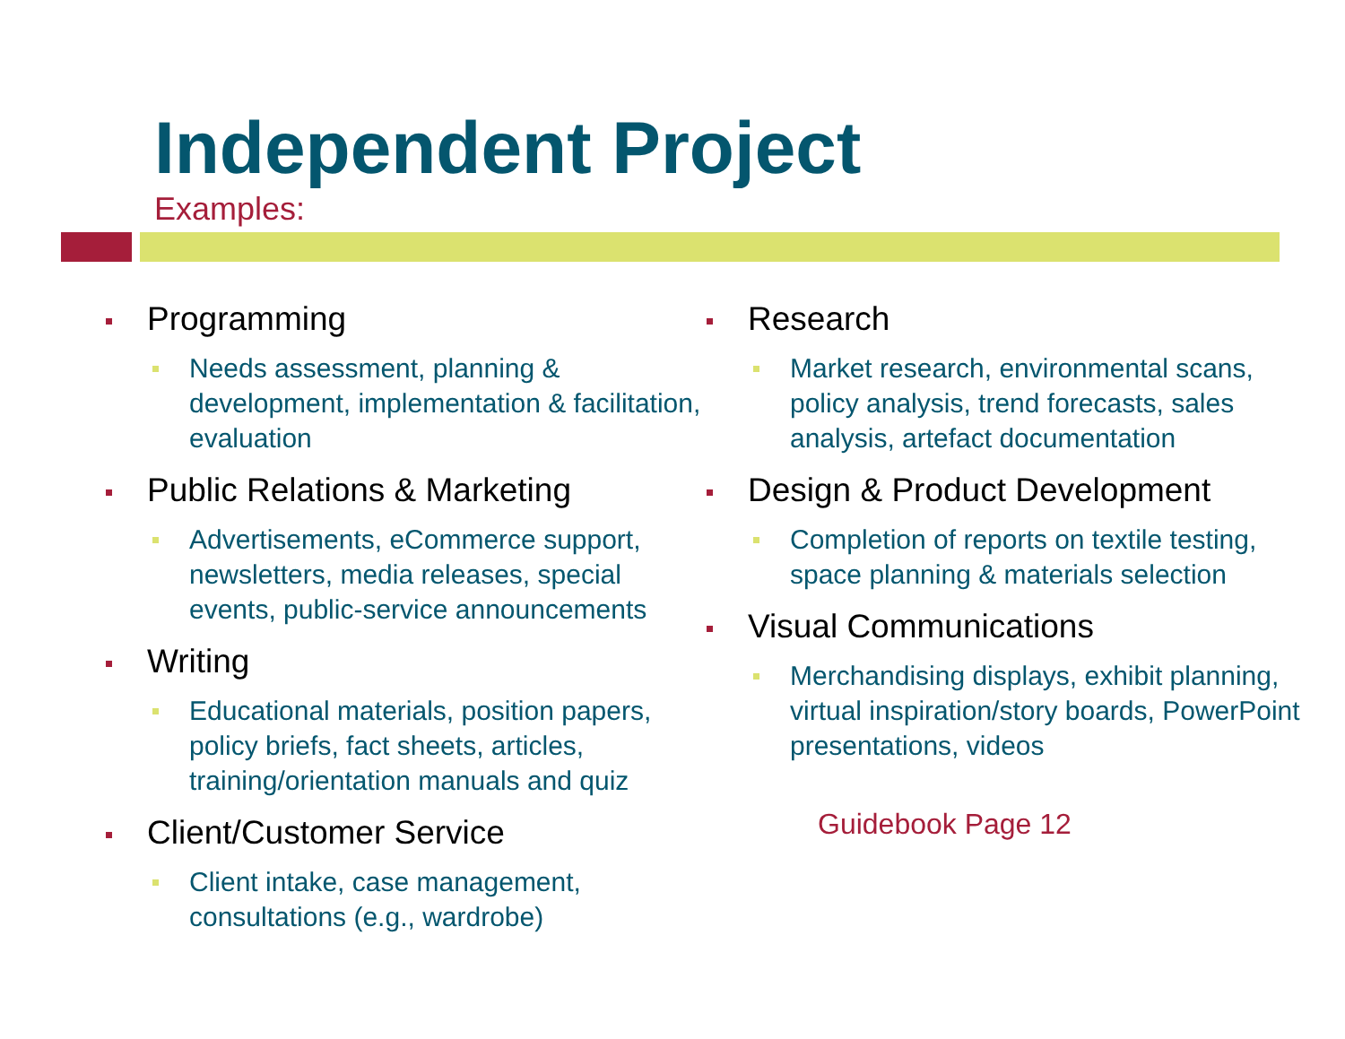Independent Project
Examples:
Programming
Needs assessment, planning & development, implementation & facilitation, evaluation
Public Relations & Marketing
Advertisements, eCommerce support, newsletters, media releases, special events, public-service announcements
Writing
Educational materials, position papers, policy briefs, fact sheets, articles, training/orientation manuals and quiz
Client/Customer Service
Client intake, case management, consultations (e.g., wardrobe)
Research
Market research, environmental scans, policy analysis, trend forecasts, sales analysis, artefact documentation
Design & Product Development
Completion of reports on textile testing, space planning & materials selection
Visual Communications
Merchandising displays, exhibit planning, virtual inspiration/story boards, PowerPoint presentations, videos
Guidebook Page 12